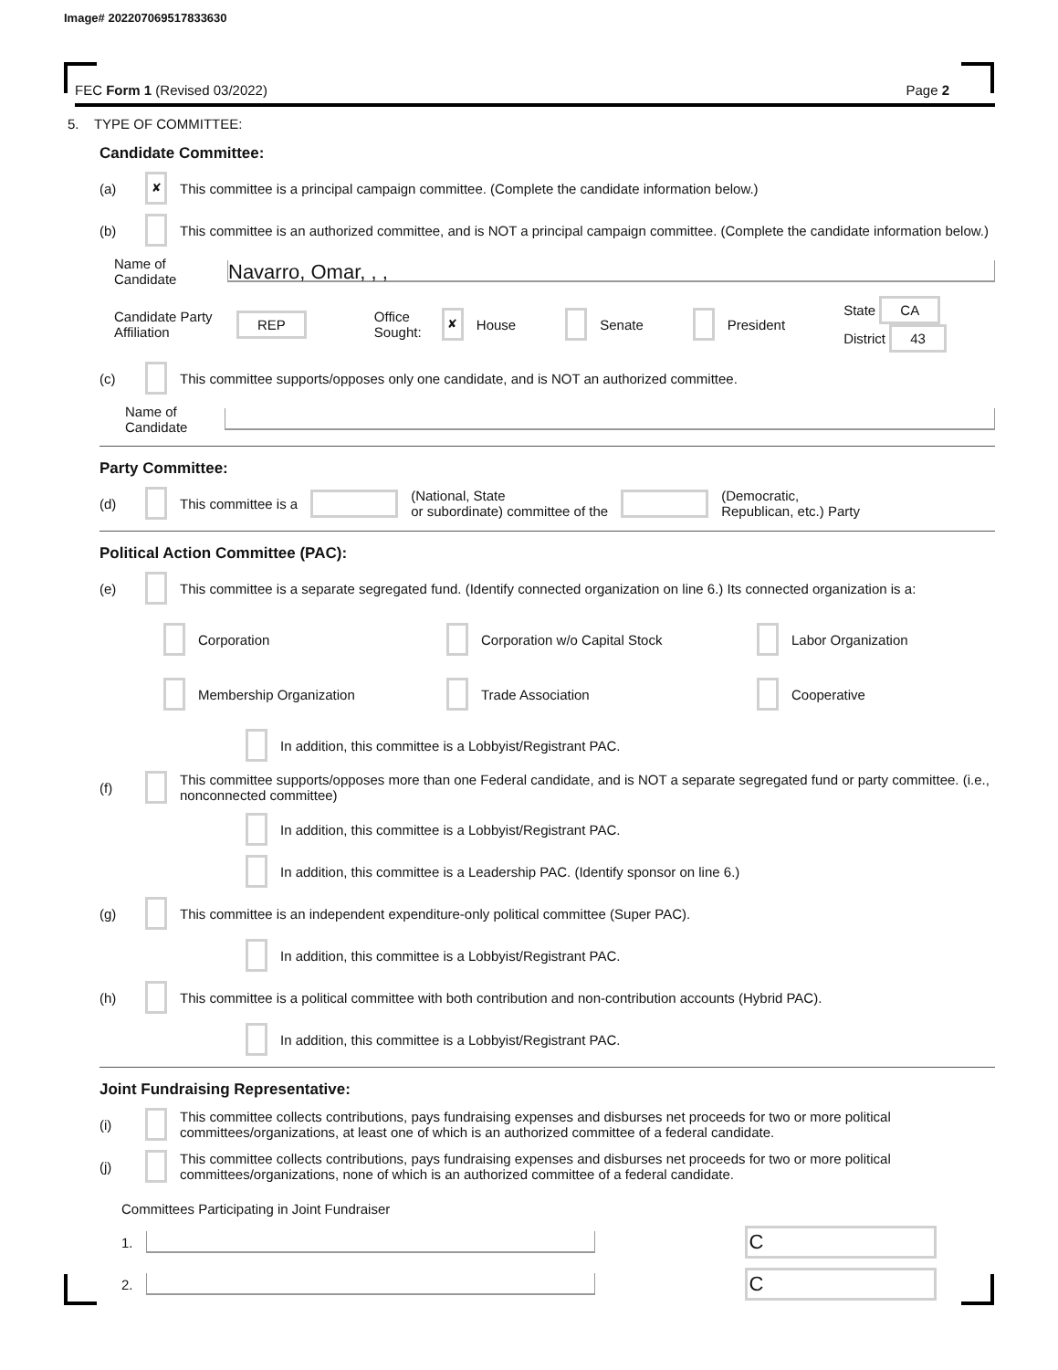Image# 202207069517833630
FEC Form 1 (Revised 03/2022) Page 2
5. TYPE OF COMMITTEE:
Candidate Committee:
(a) ✘ This committee is a principal campaign committee. (Complete the candidate information below.)
(b) This committee is an authorized committee, and is NOT a principal campaign committee. (Complete the candidate information below.)
Name of Candidate
Navarro, Omar, , ,
Candidate Party Affiliation REP Office Sought: ✘ House Senate President State CA
District 43
(c) This committee supports/opposes only one candidate, and is NOT an authorized committee.
Name of Candidate
Party Committee:
(d) This committee is a (National, State
or subordinate) committee of the (Democratic,
Republican, etc.) Party
Political Action Committee (PAC):
(e) This committee is a separate segregated fund. (Identify connected organization on line 6.) Its connected organization is a:
Corporation
Corporation w/o Capital Stock
Labor Organization
Membership Organization
Trade Association
Cooperative
In addition, this committee is a Lobbyist/Registrant PAC.
(f) This committee supports/opposes more than one Federal candidate, and is NOT a separate segregated fund or party committee. (i.e., nonconnected committee)
In addition, this committee is a Lobbyist/Registrant PAC.
In addition, this committee is a Leadership PAC. (Identify sponsor on line 6.)
(g) This committee is an independent expenditure-only political committee (Super PAC).
In addition, this committee is a Lobbyist/Registrant PAC.
(h) This committee is a political committee with both contribution and non-contribution accounts (Hybrid PAC).
In addition, this committee is a Lobbyist/Registrant PAC.
Joint Fundraising Representative:
(i) This committee collects contributions, pays fundraising expenses and disburses net proceeds for two or more political committees/organizations, at least one of which is an authorized committee of a federal candidate.
(j) This committee collects contributions, pays fundraising expenses and disburses net proceeds for two or more political committees/organizations, none of which is an authorized committee of a federal candidate.
Committees Participating in Joint Fundraiser
1.
C
2.
C